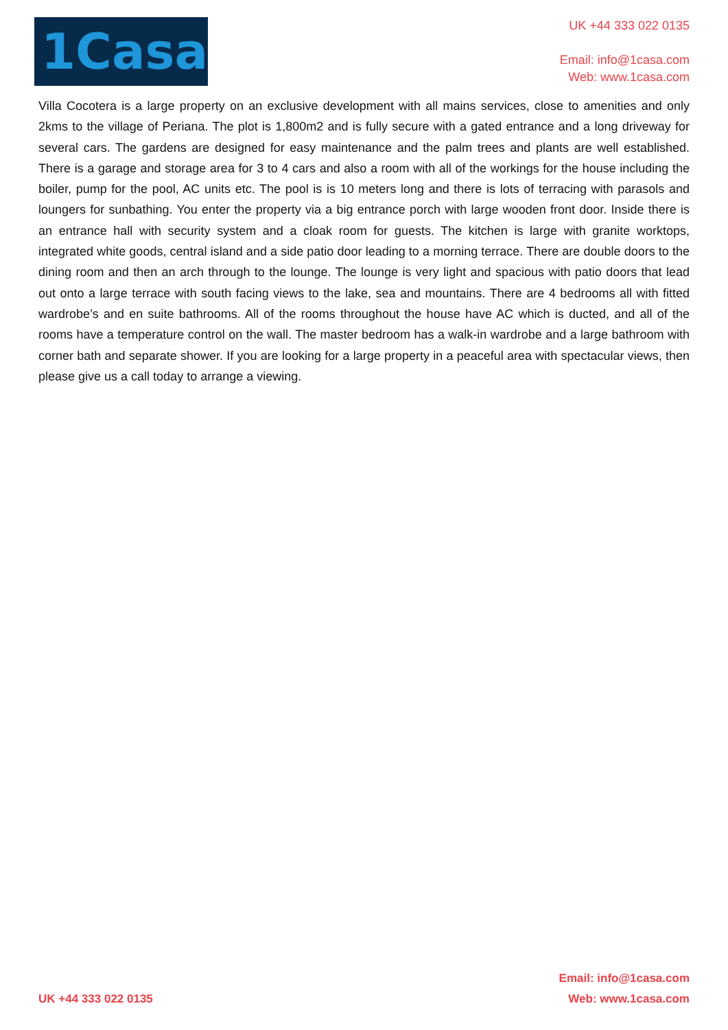1Casa
UK +44 333 022 0135
Email: info@1casa.com
Web: www.1casa.com
Villa Cocotera is a large property on an exclusive development with all mains services, close to amenities and only 2kms to the village of Periana. The plot is 1,800m2 and is fully secure with a gated entrance and a long driveway for several cars. The gardens are designed for easy maintenance and the palm trees and plants are well established. There is a garage and storage area for 3 to 4 cars and also a room with all of the workings for the house including the boiler, pump for the pool, AC units etc. The pool is is 10 meters long and there is lots of terracing with parasols and loungers for sunbathing. You enter the property via a big entrance porch with large wooden front door. Inside there is an entrance hall with security system and a cloak room for guests. The kitchen is large with granite worktops, integrated white goods, central island and a side patio door leading to a morning terrace. There are double doors to the dining room and then an arch through to the lounge. The lounge is very light and spacious with patio doors that lead out onto a large terrace with south facing views to the lake, sea and mountains. There are 4 bedrooms all with fitted wardrobe’s and en suite bathrooms. All of the rooms throughout the house have AC which is ducted, and all of the rooms have a temperature control on the wall. The master bedroom has a walk-in wardrobe and a large bathroom with corner bath and separate shower. If you are looking for a large property in a peaceful area with spectacular views, then please give us a call today to arrange a viewing.
UK +44 333 022 0135
Email: info@1casa.com
Web: www.1casa.com